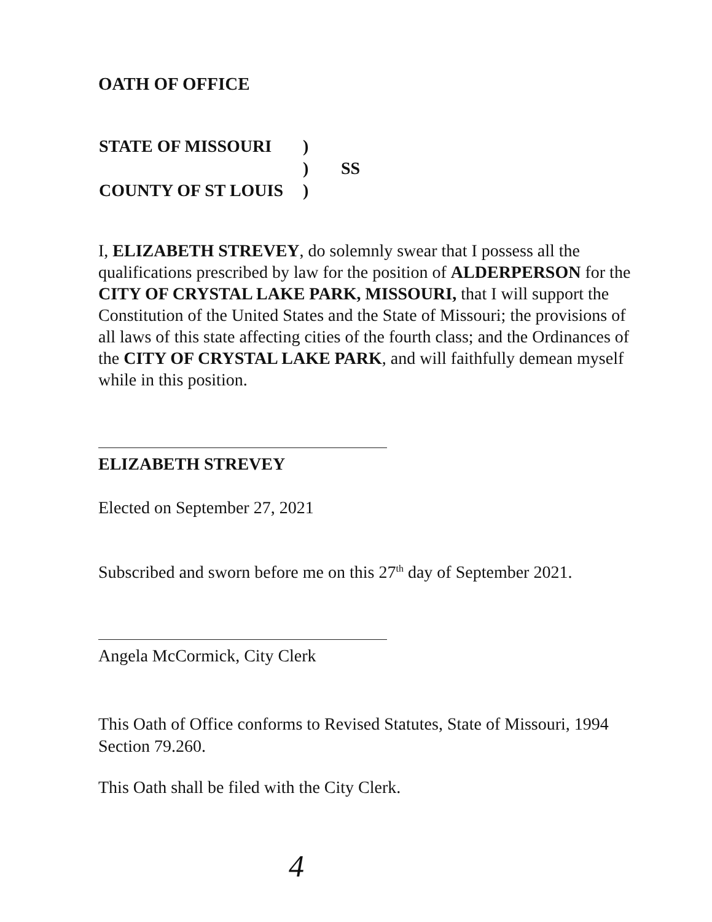OATH OF OFFICE
| STATE OF MISSOURI | ) | |
| | ) | SS |
| COUNTY OF ST LOUIS | ) | |
I, ELIZABETH STREVEY, do solemnly swear that I possess all the qualifications prescribed by law for the position of ALDERPERSON for the CITY OF CRYSTAL LAKE PARK, MISSOURI, that I will support the Constitution of the United States and the State of Missouri; the provisions of all laws of this state affecting cities of the fourth class; and the Ordinances of the CITY OF CRYSTAL LAKE PARK, and will faithfully demean myself while in this position.
ELIZABETH STREVEY
Elected on September 27, 2021
Subscribed and sworn before me on this 27<sup>th</sup> day of September 2021.
Angela McCormick, City Clerk
This Oath of Office conforms to Revised Statutes, State of Missouri, 1994 Section 79.260.
This Oath shall be filed with the City Clerk.
4